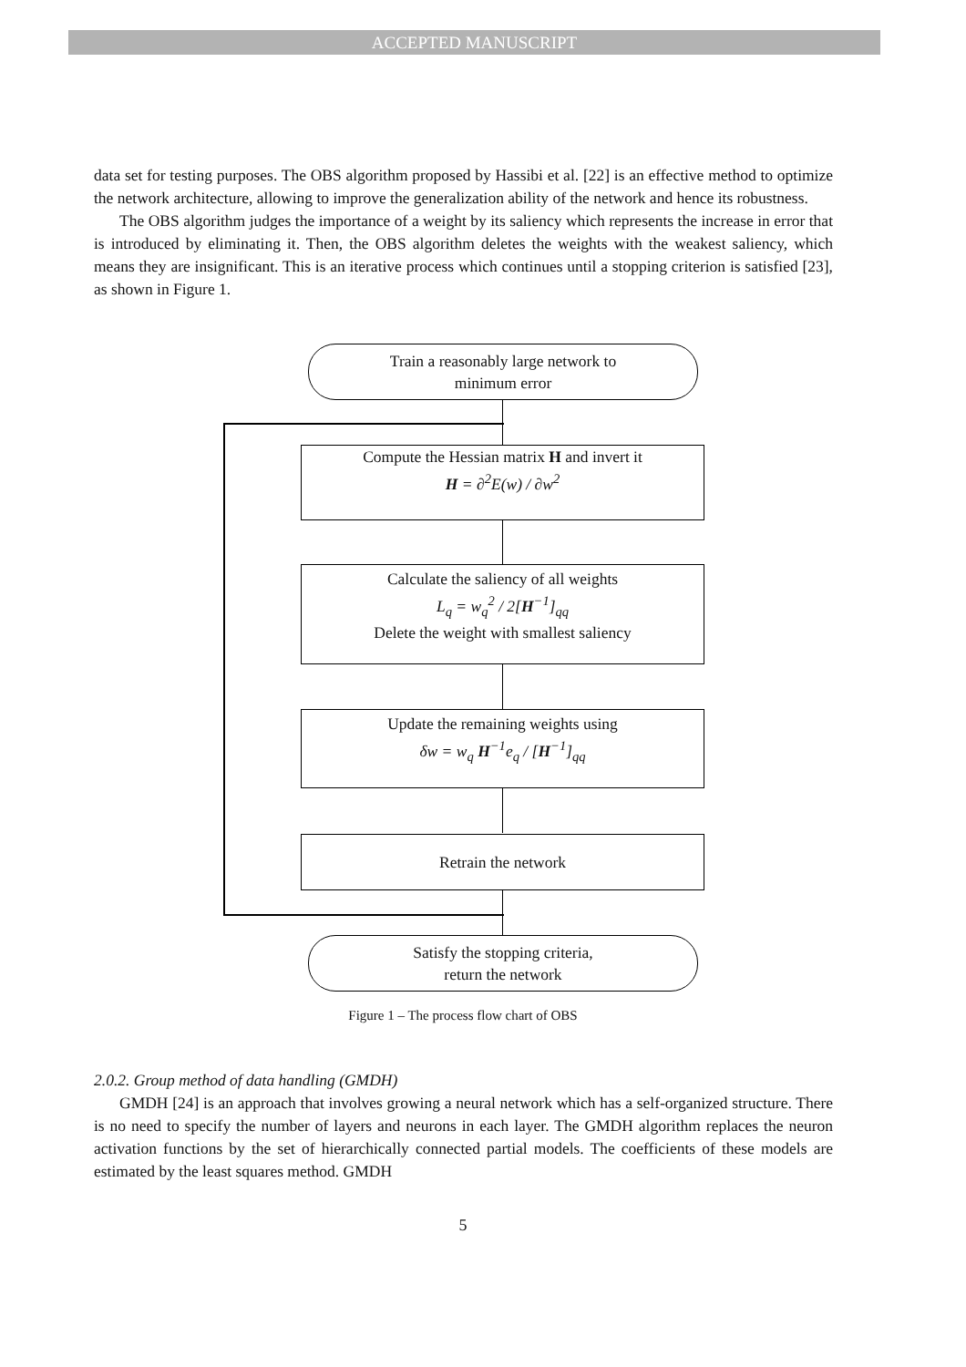ACCEPTED MANUSCRIPT
data set for testing purposes. The OBS algorithm proposed by Hassibi et al. [22] is an effective method to optimize the network architecture, allowing to improve the generalization ability of the network and hence its robustness.
The OBS algorithm judges the importance of a weight by its saliency which represents the increase in error that is introduced by eliminating it. Then, the OBS algorithm deletes the weights with the weakest saliency, which means they are insignificant. This is an iterative process which continues until a stopping criterion is satisfied [23], as shown in Figure 1.
Train a reasonably large network to
minimum error
Compute the Hessian matrix H and invert it
H = ∂<sup>2</sup>E(w) / ∂w<sup>2</sup>
Calculate the saliency of all weights
L<sub>q</sub> = w<sub>q</sub><sup>2</sup> / 2[H<sup>−1</sup>]<sub>qq</sub>
Delete the weight with smallest saliency
Update the remaining weights using
δw = w<sub>q</sub> H<sup>−1</sup>e<sub>q</sub> / [H<sup>−1</sup>]<sub>qq</sub>
Retrain the network
Satisfy the stopping criteria,
return the network
Figure 1 – The process flow chart of OBS
2.0.2. Group method of data handling (GMDH)
GMDH [24] is an approach that involves growing a neural network which has a self-organized structure. There is no need to specify the number of layers and neurons in each layer. The GMDH algorithm replaces the neuron activation functions by the set of hierarchically connected partial models. The coefficients of these models are estimated by the least squares method. GMDH
5